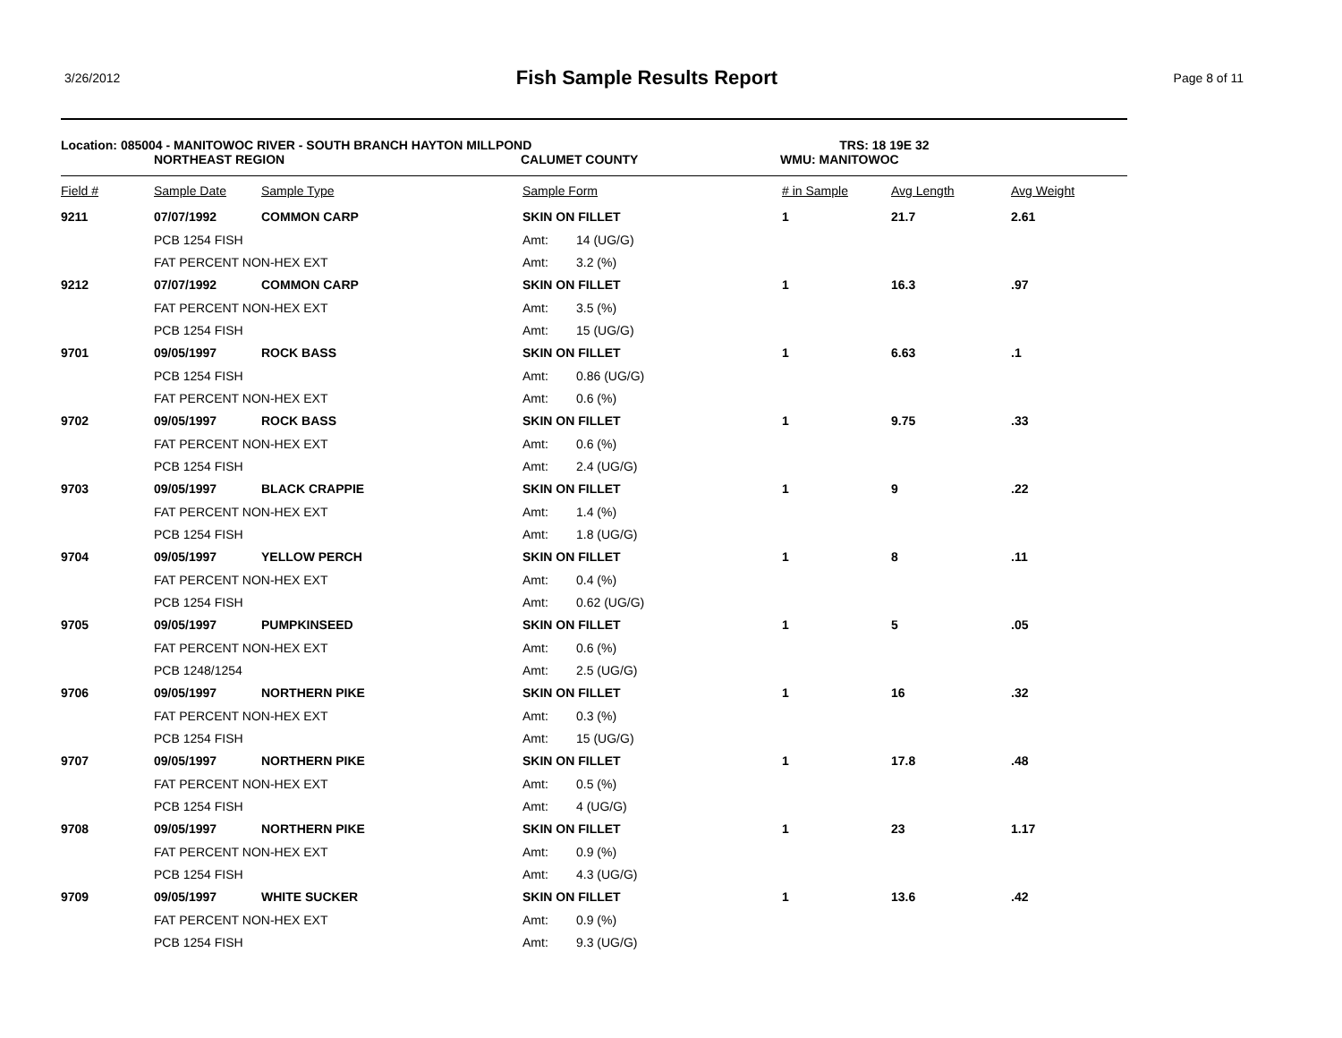3/26/2012
Fish Sample Results Report
Page 8 of 11
Location: 085004 - MANITOWOC RIVER - SOUTH BRANCH HAYTON MILLPOND TRS: 18 19E 32
NORTHEAST REGION CALUMET COUNTY WMU: MANITOWOC
| Field # | Sample Date | Sample Type | Sample Form | | # in Sample | Avg Length | Avg Weight |
| --- | --- | --- | --- | --- | --- | --- | --- |
| 9211 | 07/07/1992 | COMMON CARP | SKIN ON FILLET | | 1 | 21.7 | 2.61 |
| | PCB 1254 FISH | | Amt: | 14 (UG/G) | | | |
| | FAT PERCENT NON-HEX EXT | | Amt: | 3.2 (%) | | | |
| 9212 | 07/07/1992 | COMMON CARP | SKIN ON FILLET | | 1 | 16.3 | .97 |
| | FAT PERCENT NON-HEX EXT | | Amt: | 3.5 (%) | | | |
| | PCB 1254 FISH | | Amt: | 15 (UG/G) | | | |
| 9701 | 09/05/1997 | ROCK BASS | SKIN ON FILLET | | 1 | 6.63 | .1 |
| | PCB 1254 FISH | | Amt: | 0.86 (UG/G) | | | |
| | FAT PERCENT NON-HEX EXT | | Amt: | 0.6 (%) | | | |
| 9702 | 09/05/1997 | ROCK BASS | SKIN ON FILLET | | 1 | 9.75 | .33 |
| | FAT PERCENT NON-HEX EXT | | Amt: | 0.6 (%) | | | |
| | PCB 1254 FISH | | Amt: | 2.4 (UG/G) | | | |
| 9703 | 09/05/1997 | BLACK CRAPPIE | SKIN ON FILLET | | 1 | 9 | .22 |
| | FAT PERCENT NON-HEX EXT | | Amt: | 1.4 (%) | | | |
| | PCB 1254 FISH | | Amt: | 1.8 (UG/G) | | | |
| 9704 | 09/05/1997 | YELLOW PERCH | SKIN ON FILLET | | 1 | 8 | .11 |
| | FAT PERCENT NON-HEX EXT | | Amt: | 0.4 (%) | | | |
| | PCB 1254 FISH | | Amt: | 0.62 (UG/G) | | | |
| 9705 | 09/05/1997 | PUMPKINSEED | SKIN ON FILLET | | 1 | 5 | .05 |
| | FAT PERCENT NON-HEX EXT | | Amt: | 0.6 (%) | | | |
| | PCB 1248/1254 | | Amt: | 2.5 (UG/G) | | | |
| 9706 | 09/05/1997 | NORTHERN PIKE | SKIN ON FILLET | | 1 | 16 | .32 |
| | FAT PERCENT NON-HEX EXT | | Amt: | 0.3 (%) | | | |
| | PCB 1254 FISH | | Amt: | 15 (UG/G) | | | |
| 9707 | 09/05/1997 | NORTHERN PIKE | SKIN ON FILLET | | 1 | 17.8 | .48 |
| | FAT PERCENT NON-HEX EXT | | Amt: | 0.5 (%) | | | |
| | PCB 1254 FISH | | Amt: | 4 (UG/G) | | | |
| 9708 | 09/05/1997 | NORTHERN PIKE | SKIN ON FILLET | | 1 | 23 | 1.17 |
| | FAT PERCENT NON-HEX EXT | | Amt: | 0.9 (%) | | | |
| | PCB 1254 FISH | | Amt: | 4.3 (UG/G) | | | |
| 9709 | 09/05/1997 | WHITE SUCKER | SKIN ON FILLET | | 1 | 13.6 | .42 |
| | FAT PERCENT NON-HEX EXT | | Amt: | 0.9 (%) | | | |
| | PCB 1254 FISH | | Amt: | 9.3 (UG/G) | | | |